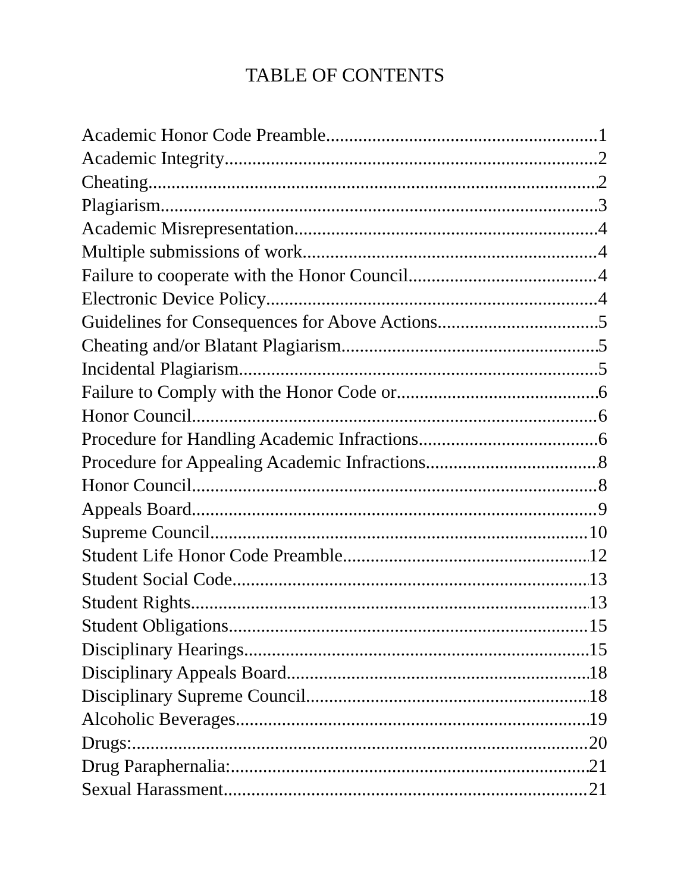TABLE OF CONTENTS
Academic Honor Code Preamble 1
Academic Integrity 2
Cheating 2
Plagiarism 3
Academic Misrepresentation 4
Multiple submissions of work 4
Failure to cooperate with the Honor Council 4
Electronic Device Policy 4
Guidelines for Consequences for Above Actions 5
Cheating and/or Blatant Plagiarism 5
Incidental Plagiarism 5
Failure to Comply with the Honor Code or 6
Honor Council 6
Procedure for Handling Academic Infractions 6
Procedure for Appealing Academic Infractions 8
Honor Council 8
Appeals Board 9
Supreme Council 10
Student Life Honor Code Preamble 12
Student Social Code 13
Student Rights 13
Student Obligations 15
Disciplinary Hearings 15
Disciplinary Appeals Board 18
Disciplinary Supreme Council 18
Alcoholic Beverages 19
Drugs: 20
Drug Paraphernalia: 21
Sexual Harassment 21